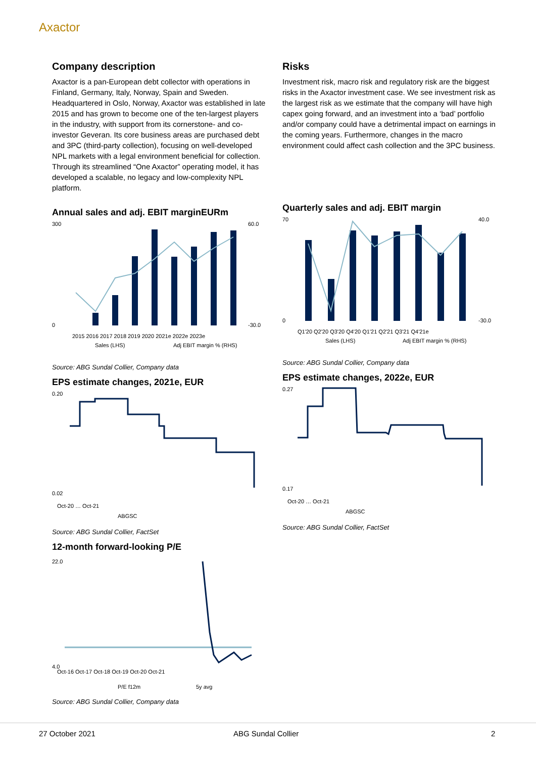Axactor
Company description
Axactor is a pan-European debt collector with operations in Finland, Germany, Italy, Norway, Spain and Sweden. Headquartered in Oslo, Norway, Axactor was established in late 2015 and has grown to become one of the ten-largest players in the industry, with support from its cornerstone- and co-investor Geveran. Its core business areas are purchased debt and 3PC (third-party collection), focusing on well-developed NPL markets with a legal environment beneficial for collection. Through its streamlined “One Axactor” operating model, it has developed a scalable, no legacy and low-complexity NPL platform.
Annual sales and adj. EBIT marginEURm
300
0
60.0
-30.0
2015 2016 2017 2018 2019 2020 2021e 2022e 2023e
Sales (LHS)
Adj EBIT margin % (RHS)
Source: ABG Sundal Collier, Company data
EPS estimate changes, 2021e, EUR
0.20
0.02
Oct-20 … Oct-21
ABGSC
Source: ABG Sundal Collier, FactSet
12-month forward-looking P/E
22.0
4.0
Oct-16 Oct-17 Oct-18 Oct-19 Oct-20 Oct-21
P/E f12m
5y avg
Source: ABG Sundal Collier, Company data
Risks
Investment risk, macro risk and regulatory risk are the biggest risks in the Axactor investment case. We see investment risk as the largest risk as we estimate that the company will have high capex going forward, and an investment into a ‘bad’ portfolio and/or company could have a detrimental impact on earnings in the coming years. Furthermore, changes in the macro environment could affect cash collection and the 3PC business.
Quarterly sales and adj. EBIT margin
70
0
40.0
-30.0
Q1'20 Q2'20 Q3'20 Q4'20 Q1'21 Q2'21 Q3'21 Q4'21e
Sales (LHS)
Adj EBIT margin % (RHS)
Source: ABG Sundal Collier, Company data
EPS estimate changes, 2022e, EUR
0.27
0.17
Oct-20 … Oct-21
ABGSC
Source: ABG Sundal Collier, FactSet
27 October 2021 ABG Sundal Collier 2